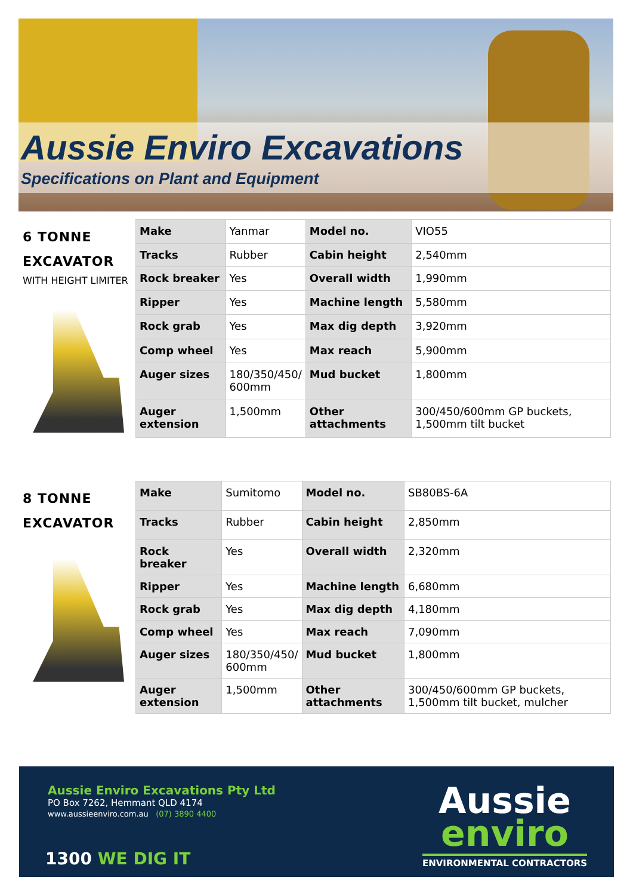Aussie Enviro Excavations
Specifications on Plant and Equipment
| 6 TONNE EXCAVATOR WITH HEIGHT LIMITER | Make | Yanmar | Model no. | VIO55 |
| | Tracks | Rubber | Cabin height | 2,540mm |
| | Rock breaker | Yes | Overall width | 1,990mm |
| | Ripper | Yes | Machine length | 5,580mm |
| | Rock grab | Yes | Max dig depth | 3,920mm |
| | Comp wheel | Yes | Max reach | 5,900mm |
| | Auger sizes | 180/350/450/ 600mm | Mud bucket | 1,800mm |
| | Auger extension | 1,500mm | Other attachments | 300/450/600mm GP buckets, 1,500mm tilt bucket |
| 8 TONNE EXCAVATOR | Make | Sumitomo | Model no. | SB80BS-6A |
| | Tracks | Rubber | Cabin height | 2,850mm |
| | Rock breaker | Yes | Overall width | 2,320mm |
| | Ripper | Yes | Machine length | 6,680mm |
| | Rock grab | Yes | Max dig depth | 4,180mm |
| | Comp wheel | Yes | Max reach | 7,090mm |
| | Auger sizes | 180/350/450/ 600mm | Mud bucket | 1,800mm |
| | Auger extension | 1,500mm | Other attachments | 300/450/600mm GP buckets, 1,500mm tilt bucket, mulcher |
Aussie Enviro Excavations Pty Ltd
PO Box 7262, Hemmant QLD 4174
www.aussieenviro.com.au (07) 3890 4400
1300 WE DIG IT
Aussie
enviro
ENVIRONMENTAL CONTRACTORS